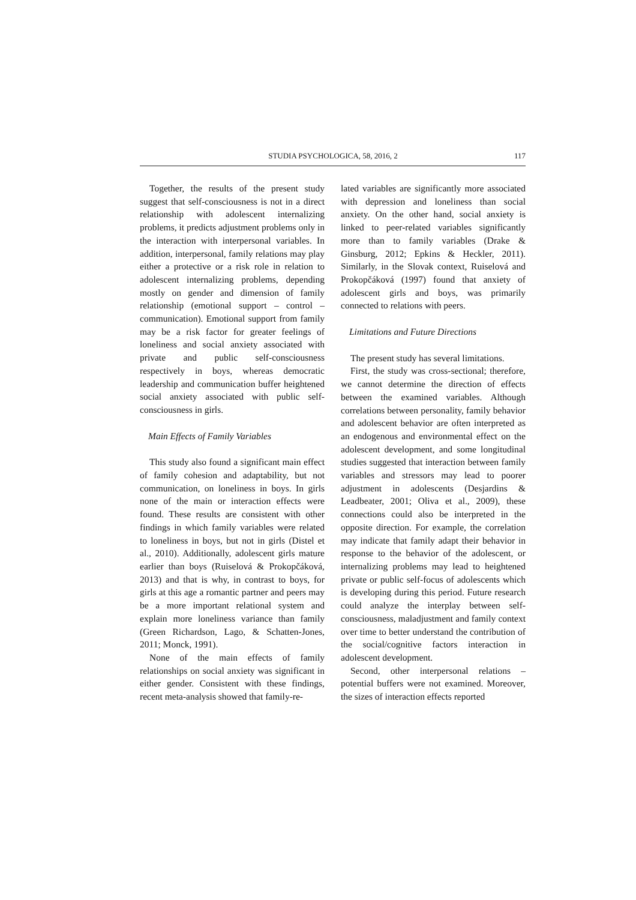STUDIA PSYCHOLOGICA, 58, 2016, 2 117
Together, the results of the present study suggest that self-consciousness is not in a direct relationship with adolescent internalizing problems, it predicts adjustment problems only in the interaction with interpersonal variables. In addition, interpersonal, family relations may play either a protective or a risk role in relation to adolescent internalizing problems, depending mostly on gender and dimension of family relationship (emotional support – control – communication). Emotional support from family may be a risk factor for greater feelings of loneliness and social anxiety associated with private and public self-consciousness respectively in boys, whereas democratic leadership and communication buffer heightened social anxiety associated with public self-consciousness in girls.
Main Effects of Family Variables
This study also found a significant main effect of family cohesion and adaptability, but not communication, on loneliness in boys. In girls none of the main or interaction effects were found. These results are consistent with other findings in which family variables were related to loneliness in boys, but not in girls (Distel et al., 2010). Additionally, adolescent girls mature earlier than boys (Ruiselová & Prokopčáková, 2013) and that is why, in contrast to boys, for girls at this age a romantic partner and peers may be a more important relational system and explain more loneliness variance than family (Green Richardson, Lago, & Schatten-Jones, 2011; Monck, 1991).
None of the main effects of family relationships on social anxiety was significant in either gender. Consistent with these findings, recent meta-analysis showed that family-re-
lated variables are significantly more associated with depression and loneliness than social anxiety. On the other hand, social anxiety is linked to peer-related variables significantly more than to family variables (Drake & Ginsburg, 2012; Epkins & Heckler, 2011). Similarly, in the Slovak context, Ruiselová and Prokopčáková (1997) found that anxiety of adolescent girls and boys, was primarily connected to relations with peers.
Limitations and Future Directions
The present study has several limitations.
First, the study was cross-sectional; therefore, we cannot determine the direction of effects between the examined variables. Although correlations between personality, family behavior and adolescent behavior are often interpreted as an endogenous and environmental effect on the adolescent development, and some longitudinal studies suggested that interaction between family variables and stressors may lead to poorer adjustment in adolescents (Desjardins & Leadbeater, 2001; Oliva et al., 2009), these connections could also be interpreted in the opposite direction. For example, the correlation may indicate that family adapt their behavior in response to the behavior of the adolescent, or internalizing problems may lead to heightened private or public self-focus of adolescents which is developing during this period. Future research could analyze the interplay between self-consciousness, maladjustment and family context over time to better understand the contribution of the social/cognitive factors interaction in adolescent development.
Second, other interpersonal relations – potential buffers were not examined. Moreover, the sizes of interaction effects reported